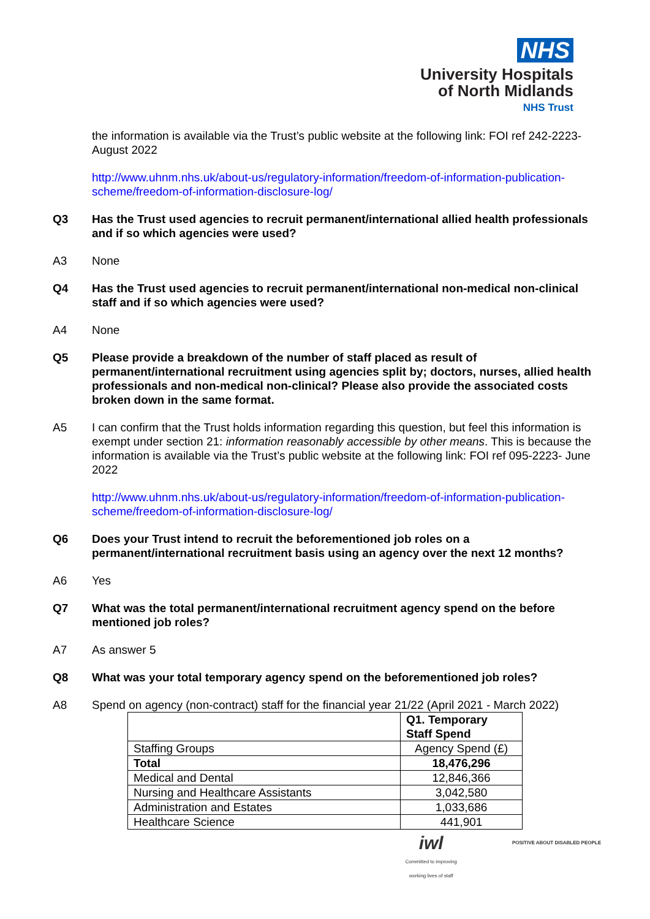NHS
University Hospitals
of North Midlands
NHS Trust
the information is available via the Trust’s public website at the following link: FOI ref 242-2223- August 2022
http://www.uhnm.nhs.uk/about-us/regulatory-information/freedom-of-information-publication-scheme/freedom-of-information-disclosure-log/
Q3 Has the Trust used agencies to recruit permanent/international allied health professionals and if so which agencies were used?
A3 None
Q4 Has the Trust used agencies to recruit permanent/international non-medical non-clinical staff and if so which agencies were used?
A4 None
Q5 Please provide a breakdown of the number of staff placed as result of permanent/international recruitment using agencies split by; doctors, nurses, allied health professionals and non-medical non-clinical? Please also provide the associated costs broken down in the same format.
A5 I can confirm that the Trust holds information regarding this question, but feel this information is exempt under section 21: information reasonably accessible by other means. This is because the information is available via the Trust’s public website at the following link: FOI ref 095-2223- June 2022
http://www.uhnm.nhs.uk/about-us/regulatory-information/freedom-of-information-publication-scheme/freedom-of-information-disclosure-log/
Q6 Does your Trust intend to recruit the beforementioned job roles on a permanent/international recruitment basis using an agency over the next 12 months?
A6 Yes
Q7 What was the total permanent/international recruitment agency spend on the before mentioned job roles?
A7 As answer 5
Q8 What was your total temporary agency spend on the beforementioned job roles?
A8 Spend on agency (non-contract) staff for the financial year 21/22 (April 2021 - March 2022)
| | Q1. Temporary Staff Spend |
| --- | --- |
| Staffing Groups | Agency Spend (£) |
| Total | 18,476,296 |
| Medical and Dental | 12,846,366 |
| Nursing and Healthcare Assistants | 3,042,580 |
| Administration and Estates | 1,033,686 |
| Healthcare Science | 441,901 |
iwl
Committed to improving
working lives of staff
POSITIVE ABOUT DISABLED PEOPLE